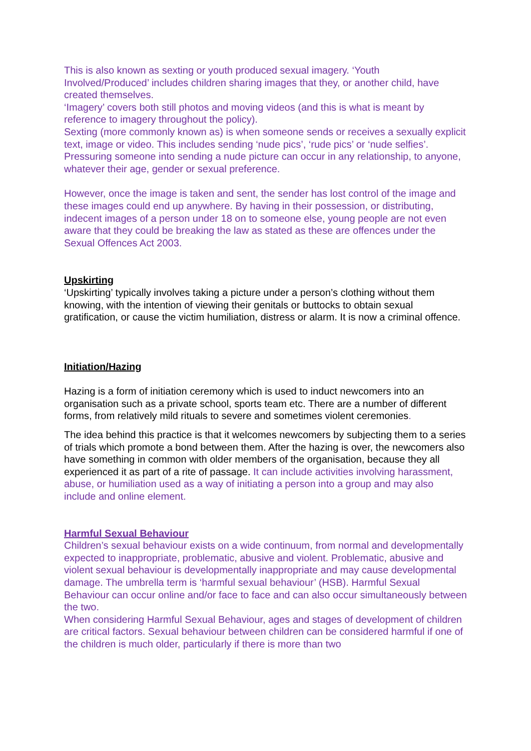This is also known as sexting or youth produced sexual imagery. ‘Youth Involved/Produced’ includes children sharing images that they, or another child, have created themselves.
‘Imagery’ covers both still photos and moving videos (and this is what is meant by reference to imagery throughout the policy).
Sexting (more commonly known as) is when someone sends or receives a sexually explicit text, image or video. This includes sending ‘nude pics’, ‘rude pics’ or ‘nude selfies’. Pressuring someone into sending a nude picture can occur in any relationship, to anyone, whatever their age, gender or sexual preference.
However, once the image is taken and sent, the sender has lost control of the image and these images could end up anywhere. By having in their possession, or distributing, indecent images of a person under 18 on to someone else, young people are not even aware that they could be breaking the law as stated as these are offences under the Sexual Offences Act 2003.
Upskirting
‘Upskirting’ typically involves taking a picture under a person’s clothing without them knowing, with the intention of viewing their genitals or buttocks to obtain sexual gratification, or cause the victim humiliation, distress or alarm. It is now a criminal offence.
Initiation/Hazing
Hazing is a form of initiation ceremony which is used to induct newcomers into an organisation such as a private school, sports team etc. There are a number of different forms, from relatively mild rituals to severe and sometimes violent ceremonies.
The idea behind this practice is that it welcomes newcomers by subjecting them to a series of trials which promote a bond between them. After the hazing is over, the newcomers also have something in common with older members of the organisation, because they all experienced it as part of a rite of passage. It can include activities involving harassment, abuse, or humiliation used as a way of initiating a person into a group and may also include and online element.
Harmful Sexual Behaviour
Children’s sexual behaviour exists on a wide continuum, from normal and developmentally expected to inappropriate, problematic, abusive and violent. Problematic, abusive and violent sexual behaviour is developmentally inappropriate and may cause developmental damage. The umbrella term is ‘harmful sexual behaviour’ (HSB). Harmful Sexual Behaviour can occur online and/or face to face and can also occur simultaneously between the two.
When considering Harmful Sexual Behaviour, ages and stages of development of children are critical factors. Sexual behaviour between children can be considered harmful if one of the children is much older, particularly if there is more than two